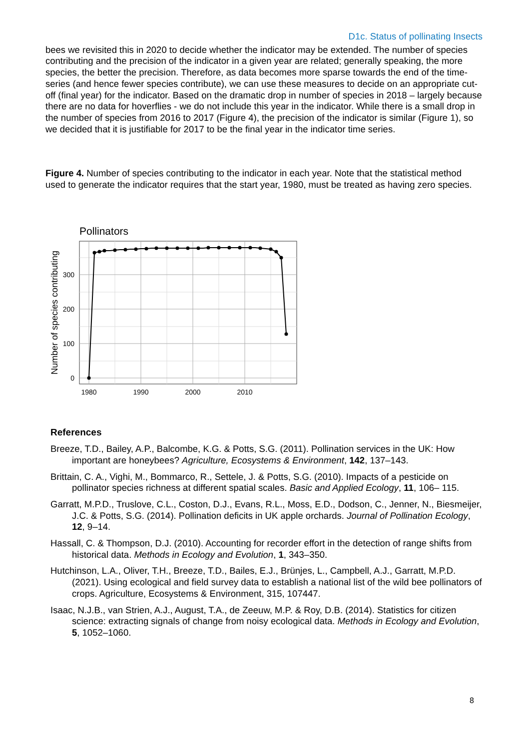D1c. Status of pollinating Insects
bees we revisited this in 2020 to decide whether the indicator may be extended. The number of species contributing and the precision of the indicator in a given year are related; generally speaking, the more species, the better the precision. Therefore, as data becomes more sparse towards the end of the time-series (and hence fewer species contribute), we can use these measures to decide on an appropriate cut-off (final year) for the indicator. Based on the dramatic drop in number of species in 2018 – largely because there are no data for hoverflies - we do not include this year in the indicator. While there is a small drop in the number of species from 2016 to 2017 (Figure 4), the precision of the indicator is similar (Figure 1), so we decided that it is justifiable for 2017 to be the final year in the indicator time series.
Figure 4. Number of species contributing to the indicator in each year. Note that the statistical method used to generate the indicator requires that the start year, 1980, must be treated as having zero species.
Pollinators
0
100
200
300
1980
1990
2000
2010
Number of species contributing
References
Breeze, T.D., Bailey, A.P., Balcombe, K.G. & Potts, S.G. (2011). Pollination services in the UK: How important are honeybees? Agriculture, Ecosystems & Environment, 142, 137–143.
Brittain, C. A., Vighi, M., Bommarco, R., Settele, J. & Potts, S.G. (2010). Impacts of a pesticide on pollinator species richness at different spatial scales. Basic and Applied Ecology, 11, 106– 115.
Garratt, M.P.D., Truslove, C.L., Coston, D.J., Evans, R.L., Moss, E.D., Dodson, C., Jenner, N., Biesmeijer, J.C. & Potts, S.G. (2014). Pollination deficits in UK apple orchards. Journal of Pollination Ecology, 12, 9–14.
Hassall, C. & Thompson, D.J. (2010). Accounting for recorder effort in the detection of range shifts from historical data. Methods in Ecology and Evolution, 1, 343–350.
Hutchinson, L.A., Oliver, T.H., Breeze, T.D., Bailes, E.J., Brünjes, L., Campbell, A.J., Garratt, M.P.D. (2021). Using ecological and field survey data to establish a national list of the wild bee pollinators of crops. Agriculture, Ecosystems & Environment, 315, 107447.
Isaac, N.J.B., van Strien, A.J., August, T.A., de Zeeuw, M.P. & Roy, D.B. (2014). Statistics for citizen science: extracting signals of change from noisy ecological data. Methods in Ecology and Evolution, 5, 1052–1060.
8